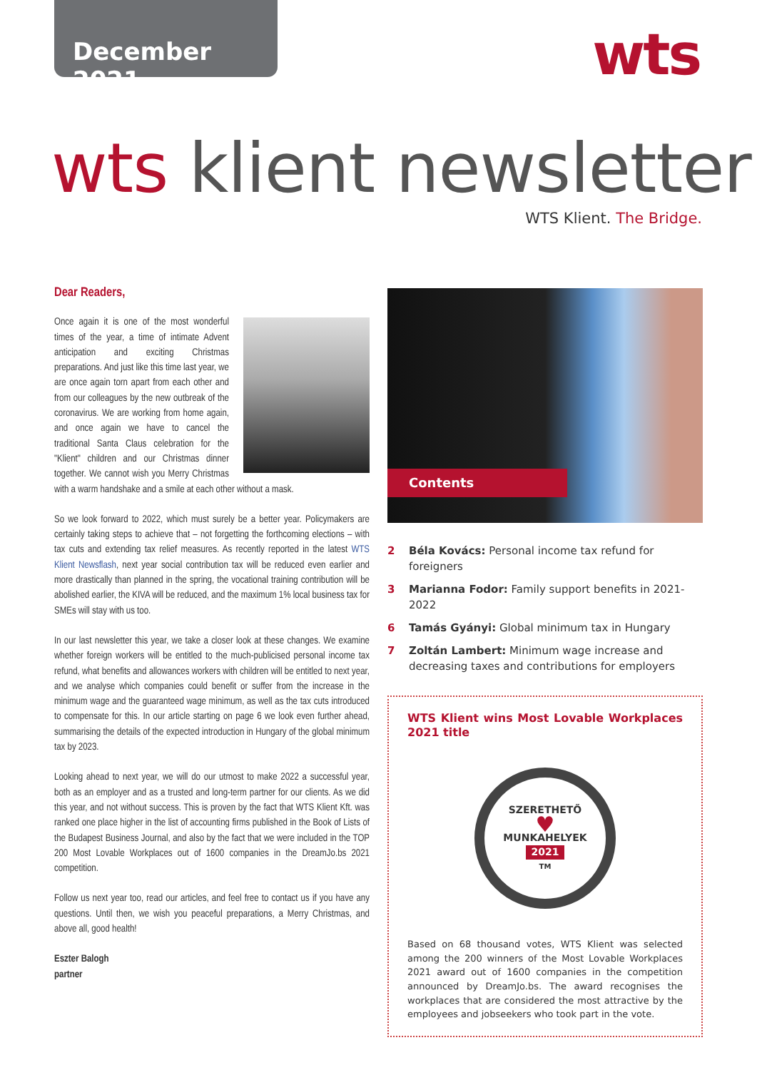December 2021
wts
wts klient newsletter
WTS Klient. The Bridge.
Dear Readers,
Once again it is one of the most wonderful times of the year, a time of intimate Advent anticipation and exciting Christmas preparations. And just like this time last year, we are once again torn apart from each other and from our colleagues by the new outbreak of the coronavirus. We are working from home again, and once again we have to cancel the traditional Santa Claus celebration for the "Klient" children and our Christmas dinner together. We cannot wish you Merry Christmas with a warm handshake and a smile at each other without a mask.
So we look forward to 2022, which must surely be a better year. Policymakers are certainly taking steps to achieve that – not forgetting the forthcoming elections – with tax cuts and extending tax relief measures. As recently reported in the latest WTS Klient Newsflash, next year social contribution tax will be reduced even earlier and more drastically than planned in the spring, the vocational training contribution will be abolished earlier, the KIVA will be reduced, and the maximum 1% local business tax for SMEs will stay with us too.
In our last newsletter this year, we take a closer look at these changes. We examine whether foreign workers will be entitled to the much-publicised personal income tax refund, what benefits and allowances workers with children will be entitled to next year, and we analyse which companies could benefit or suffer from the increase in the minimum wage and the guaranteed wage minimum, as well as the tax cuts introduced to compensate for this. In our article starting on page 6 we look even further ahead, summarising the details of the expected introduction in Hungary of the global minimum tax by 2023.
Looking ahead to next year, we will do our utmost to make 2022 a successful year, both as an employer and as a trusted and long-term partner for our clients. As we did this year, and not without success. This is proven by the fact that WTS Klient Kft. was ranked one place higher in the list of accounting firms published in the Book of Lists of the Budapest Business Journal, and also by the fact that we were included in the TOP 200 Most Lovable Workplaces out of 1600 companies in the DreamJo.bs 2021 competition.
Follow us next year too, read our articles, and feel free to contact us if you have any questions. Until then, we wish you peaceful preparations, a Merry Christmas, and above all, good health!
Eszter Balogh
partner
Contents
2 Béla Kovács: Personal income tax refund for foreigners
3 Marianna Fodor: Family support benefits in 2021-2022
6 Tamás Gyányi: Global minimum tax in Hungary
7 Zoltán Lambert: Minimum wage increase and decreasing taxes and contributions for employers
WTS Klient wins Most Lovable Workplaces 2021 title
SZERETHETŐ
♥
MUNKAHELYEK
2021
TM
Based on 68 thousand votes, WTS Klient was selected among the 200 winners of the Most Lovable Workplaces 2021 award out of 1600 companies in the competition announced by DreamJo.bs. The award recognises the workplaces that are considered the most attractive by the employees and jobseekers who took part in the vote.